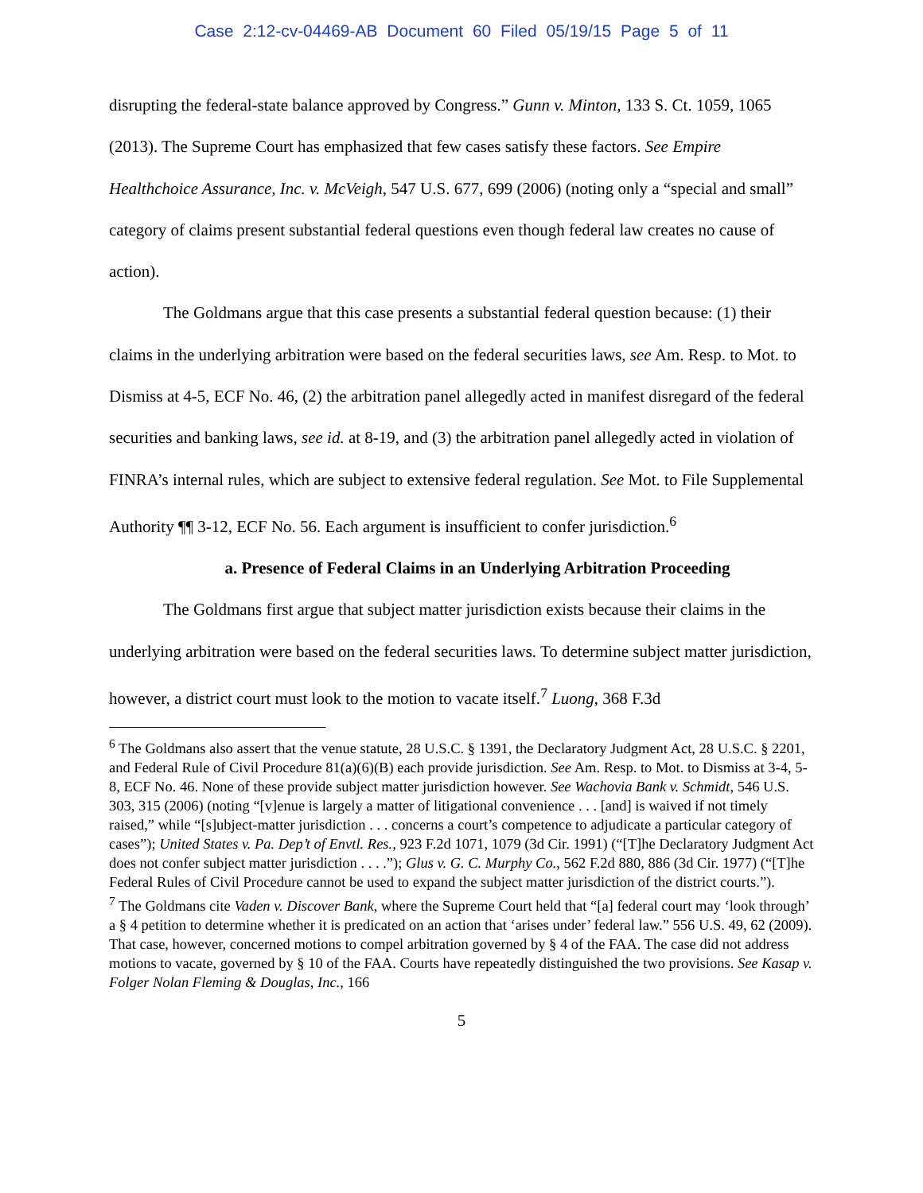Case 2:12-cv-04469-AB Document 60 Filed 05/19/15 Page 5 of 11
disrupting the federal-state balance approved by Congress.” Gunn v. Minton, 133 S. Ct. 1059, 1065 (2013). The Supreme Court has emphasized that few cases satisfy these factors. See Empire Healthchoice Assurance, Inc. v. McVeigh, 547 U.S. 677, 699 (2006) (noting only a “special and small” category of claims present substantial federal questions even though federal law creates no cause of action).
The Goldmans argue that this case presents a substantial federal question because: (1) their claims in the underlying arbitration were based on the federal securities laws, see Am. Resp. to Mot. to Dismiss at 4-5, ECF No. 46, (2) the arbitration panel allegedly acted in manifest disregard of the federal securities and banking laws, see id. at 8-19, and (3) the arbitration panel allegedly acted in violation of FINRA’s internal rules, which are subject to extensive federal regulation. See Mot. to File Supplemental Authority ¶¶ 3-12, ECF No. 56. Each argument is insufficient to confer jurisdiction.<sup>6</sup>
a. Presence of Federal Claims in an Underlying Arbitration Proceeding
The Goldmans first argue that subject matter jurisdiction exists because their claims in the underlying arbitration were based on the federal securities laws. To determine subject matter jurisdiction, however, a district court must look to the motion to vacate itself.<sup>7</sup> Luong, 368 F.3d
<sup>6</sup> The Goldmans also assert that the venue statute, 28 U.S.C. § 1391, the Declaratory Judgment Act, 28 U.S.C. § 2201, and Federal Rule of Civil Procedure 81(a)(6)(B) each provide jurisdiction. See Am. Resp. to Mot. to Dismiss at 3-4, 5-8, ECF No. 46. None of these provide subject matter jurisdiction however. See Wachovia Bank v. Schmidt, 546 U.S. 303, 315 (2006) (noting “[v]enue is largely a matter of litigational convenience . . . [and] is waived if not timely raised,” while “[s]ubject-matter jurisdiction . . . concerns a court’s competence to adjudicate a particular category of cases”); United States v. Pa. Dep’t of Envtl. Res., 923 F.2d 1071, 1079 (3d Cir. 1991) (“[T]he Declaratory Judgment Act does not confer subject matter jurisdiction . . . .”); Glus v. G. C. Murphy Co., 562 F.2d 880, 886 (3d Cir. 1977) (“[T]he Federal Rules of Civil Procedure cannot be used to expand the subject matter jurisdiction of the district courts.”).
<sup>7</sup> The Goldmans cite Vaden v. Discover Bank, where the Supreme Court held that “[a] federal court may ‘look through’ a § 4 petition to determine whether it is predicated on an action that ‘arises under’ federal law.” 556 U.S. 49, 62 (2009). That case, however, concerned motions to compel arbitration governed by § 4 of the FAA. The case did not address motions to vacate, governed by § 10 of the FAA. Courts have repeatedly distinguished the two provisions. See Kasap v. Folger Nolan Fleming & Douglas, Inc., 166
5